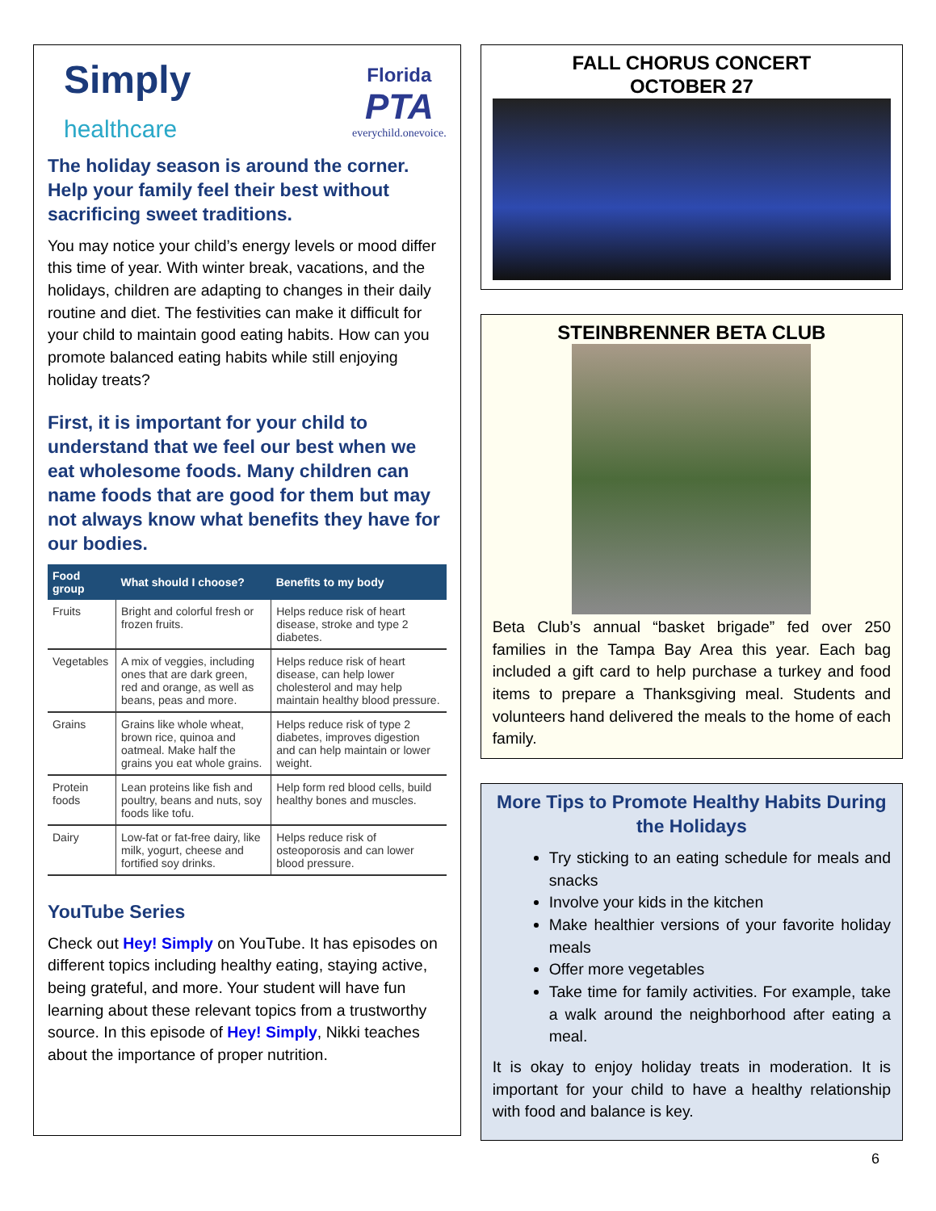Simply
healthcare
Florida
PTA
everychild.onevoice.
The holiday season is around the corner. Help your family feel their best without sacrificing sweet traditions.
You may notice your child’s energy levels or mood differ this time of year. With winter break, vacations, and the holidays, children are adapting to changes in their daily routine and diet. The festivities can make it difficult for your child to maintain good eating habits. How can you promote balanced eating habits while still enjoying holiday treats?
First, it is important for your child to understand that we feel our best when we eat wholesome foods. Many children can name foods that are good for them but may not always know what benefits they have for our bodies.
| Food group | What should I choose? | Benefits to my body |
| --- | --- | --- |
| Fruits | Bright and colorful fresh or frozen fruits. | Helps reduce risk of heart disease, stroke and type 2 diabetes. |
| Vegetables | A mix of veggies, including ones that are dark green, red and orange, as well as beans, peas and more. | Helps reduce risk of heart disease, can help lower cholesterol and may help maintain healthy blood pressure. |
| Grains | Grains like whole wheat, brown rice, quinoa and oatmeal. Make half the grains you eat whole grains. | Helps reduce risk of type 2 diabetes, improves digestion and can help maintain or lower weight. |
| Protein foods | Lean proteins like fish and poultry, beans and nuts, soy foods like tofu. | Help form red blood cells, build healthy bones and muscles. |
| Dairy | Low-fat or fat-free dairy, like milk, yogurt, cheese and fortified soy drinks. | Helps reduce risk of osteoporosis and can lower blood pressure. |
YouTube Series
Check out Hey! Simply on YouTube. It has episodes on different topics including healthy eating, staying active, being grateful, and more. Your student will have fun learning about these relevant topics from a trustworthy source. In this episode of Hey! Simply, Nikki teaches about the importance of proper nutrition.
FALL CHORUS CONCERT
OCTOBER 27
STEINBRENNER BETA CLUB
Beta Club’s annual “basket brigade” fed over 250 families in the Tampa Bay Area this year. Each bag included a gift card to help purchase a turkey and food items to prepare a Thanksgiving meal. Students and volunteers hand delivered the meals to the home of each family.
More Tips to Promote Healthy Habits During the Holidays
Try sticking to an eating schedule for meals and snacks
Involve your kids in the kitchen
Make healthier versions of your favorite holiday meals
Offer more vegetables
Take time for family activities. For example, take a walk around the neighborhood after eating a meal.
It is okay to enjoy holiday treats in moderation. It is important for your child to have a healthy relationship with food and balance is key.
6